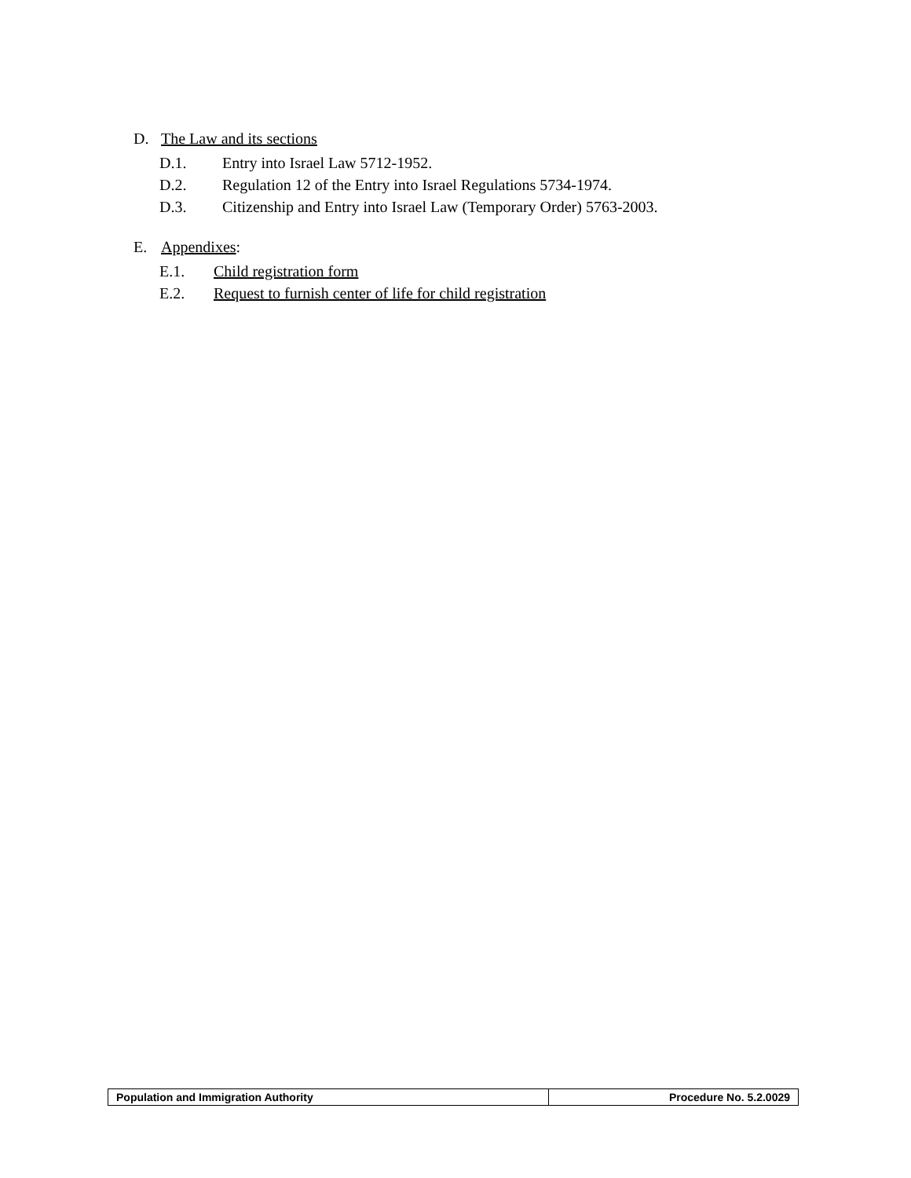D. The Law and its sections
D.1. Entry into Israel Law 5712-1952.
D.2. Regulation 12 of the Entry into Israel Regulations 5734-1974.
D.3. Citizenship and Entry into Israel Law (Temporary Order) 5763-2003.
E. Appendixes:
E.1. Child registration form
E.2. Request to furnish center of life for child registration
| Population and Immigration Authority | Procedure No. 5.2.0029 |